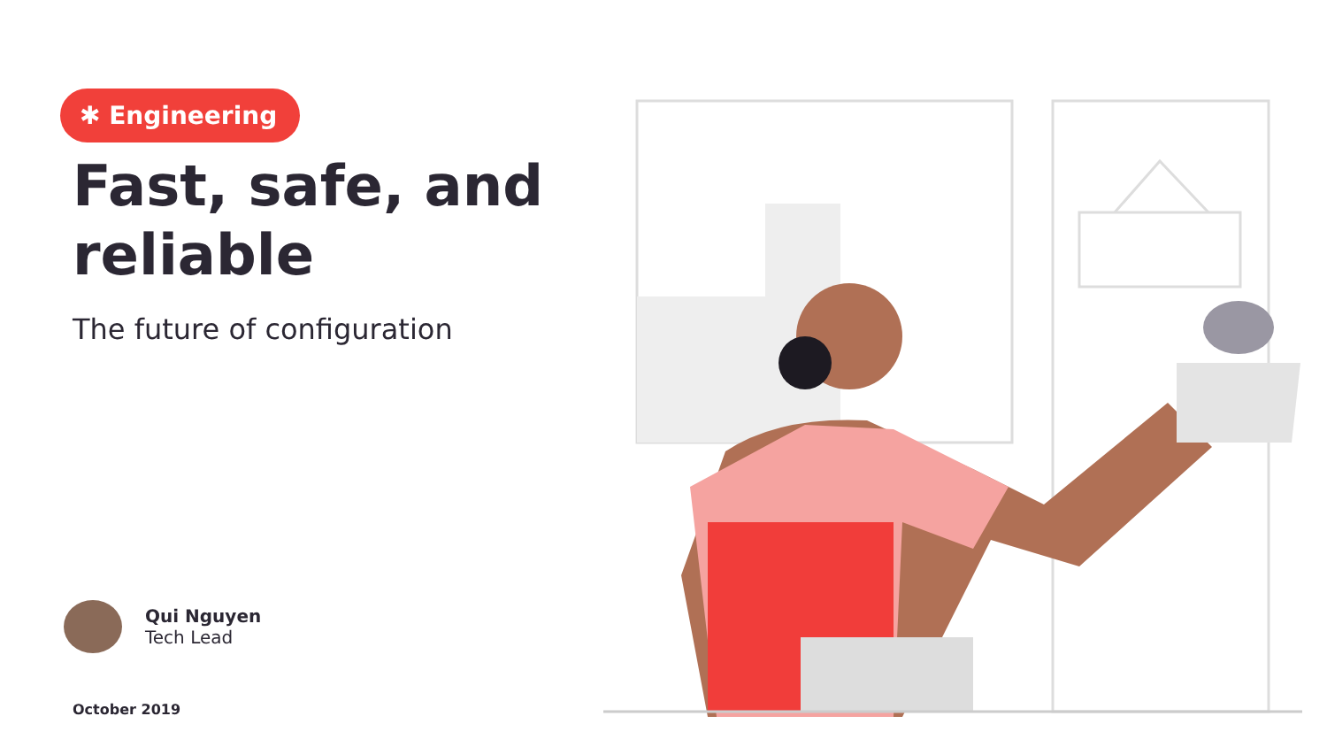✱ Engineering
Fast, safe, and reliable
The future of configuration
Qui Nguyen
Tech Lead
October 2019